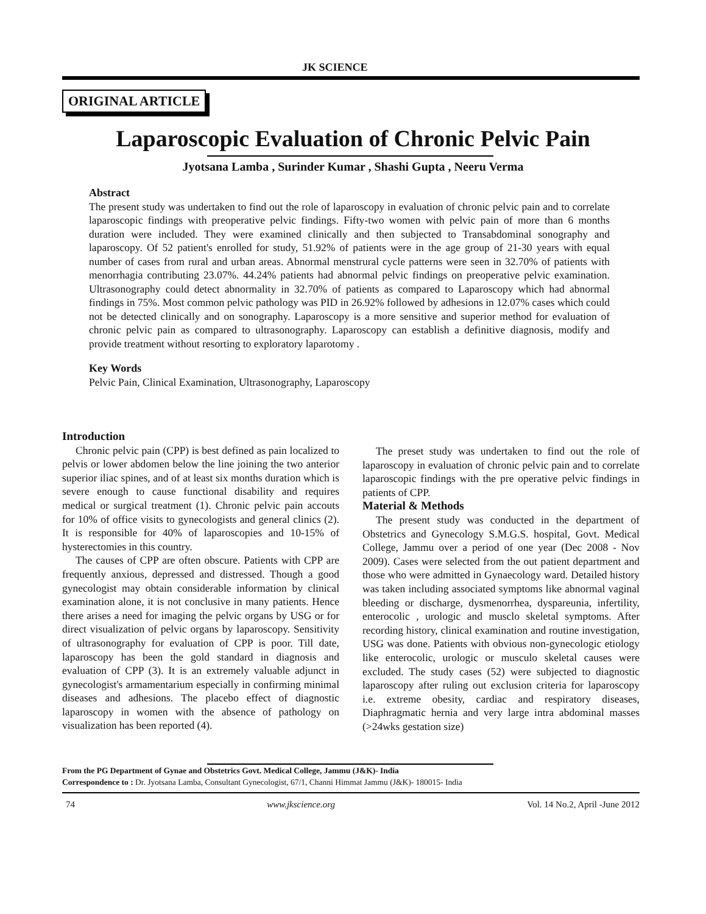JK SCIENCE
ORIGINAL ARTICLE
Laparoscopic Evaluation of Chronic Pelvic Pain
Jyotsana Lamba , Surinder Kumar , Shashi Gupta , Neeru Verma
Abstract
The present study was undertaken to find out the role of laparoscopy in evaluation of chronic pelvic pain and to correlate laparoscopic findings with preoperative pelvic findings. Fifty-two women with pelvic pain of more than 6 months duration were included. They were examined clinically and then subjected to Transabdominal sonography and laparoscopy. Of 52 patient's enrolled for study, 51.92% of patients were in the age group of 21-30 years with equal number of cases from rural and urban areas. Abnormal menstrural cycle patterns were seen in 32.70% of patients with menorrhagia contributing 23.07%. 44.24% patients had abnormal pelvic findings on preoperative pelvic examination. Ultrasonography could detect abnormality in 32.70% of patients as compared to Laparoscopy which had abnormal findings in 75%. Most common pelvic pathology was PID in 26.92% followed by adhesions in 12.07% cases which could not be detected clinically and on sonography. Laparoscopy is a more sensitive and superior method for evaluation of chronic pelvic pain as compared to ultrasonography. Laparoscopy can establish a definitive diagnosis, modify and provide treatment without resorting to exploratory laparotomy .
Key Words
Pelvic Pain, Clinical Examination, Ultrasonography, Laparoscopy
Introduction
Chronic pelvic pain (CPP) is best defined as pain localized to pelvis or lower abdomen below the line joining the two anterior superior iliac spines, and of at least six months duration which is severe enough to cause functional disability and requires medical or surgical treatment (1). Chronic pelvic pain accouts for 10% of office visits to gynecologists and general clinics (2). It is responsible for 40% of laparoscopies and 10-15% of hysterectomies in this country.
The causes of CPP are often obscure. Patients with CPP are frequently anxious, depressed and distressed. Though a good gynecologist may obtain considerable information by clinical examination alone, it is not conclusive in many patients. Hence there arises a need for imaging the pelvic organs by USG or for direct visualization of pelvic organs by laparoscopy. Sensitivity of ultrasonography for evaluation of CPP is poor. Till date, laparoscopy has been the gold standard in diagnosis and evaluation of CPP (3). It is an extremely valuable adjunct in gynecologist's armamentarium especially in confirming minimal diseases and adhesions. The placebo effect of diagnostic laparoscopy in women with the absence of pathology on visualization has been reported (4).
The preset study was undertaken to find out the role of laparoscopy in evaluation of chronic pelvic pain and to correlate laparoscopic findings with the pre operative pelvic findings in patients of CPP.
Material & Methods
The present study was conducted in the department of Obstetrics and Gynecology S.M.G.S. hospital, Govt. Medical College, Jammu over a period of one year (Dec 2008 - Nov 2009). Cases were selected from the out patient department and those who were admitted in Gynaecology ward. Detailed history was taken including associated symptoms like abnormal vaginal bleeding or discharge, dysmenorrhea, dyspareunia, infertility, enterocolic , urologic and musclo skeletal symptoms. After recording history, clinical examination and routine investigation, USG was done. Patients with obvious non-gynecologic etiology like enterocolic, urologic or musculo skeletal causes were excluded. The study cases (52) were subjected to diagnostic laparoscopy after ruling out exclusion criteria for laparoscopy i.e. extreme obesity, cardiac and respiratory diseases, Diaphragmatic hernia and very large intra abdominal masses (>24wks gestation size)
From the PG Department of Gynae and Obstetrics Govt. Medical College, Jammu (J&K)- India
Correspondence to : Dr. Jyotsana Lamba, Consultant Gynecologist, 67/1, Channi Himmat Jammu (J&K)- 180015- India
74 www.jkscience.org Vol. 14 No.2, April -June 2012